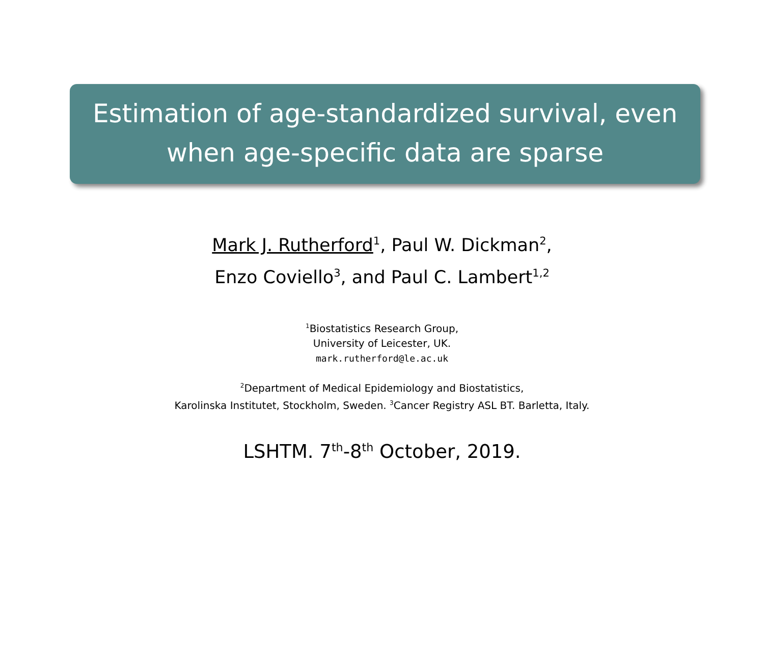Estimation of age-standardized survival, even
when age-specific data are sparse
Mark J. Rutherford<sup>1</sup>, Paul W. Dickman<sup>2</sup>,
Enzo Coviello<sup>3</sup>, and Paul C. Lambert<sup>1,2</sup>
<sup>1</sup> Biostatistics Research Group,
University of Leicester, UK.
mark.rutherford@le.ac.uk
<sup>2</sup> Department of Medical Epidemiology and Biostatistics,
Karolinska Institutet, Stockholm, Sweden. <sup>3</sup>Cancer Registry ASL BT. Barletta, Italy.
LSHTM. 7<sup>th</sup>-8<sup>th</sup> October, 2019.